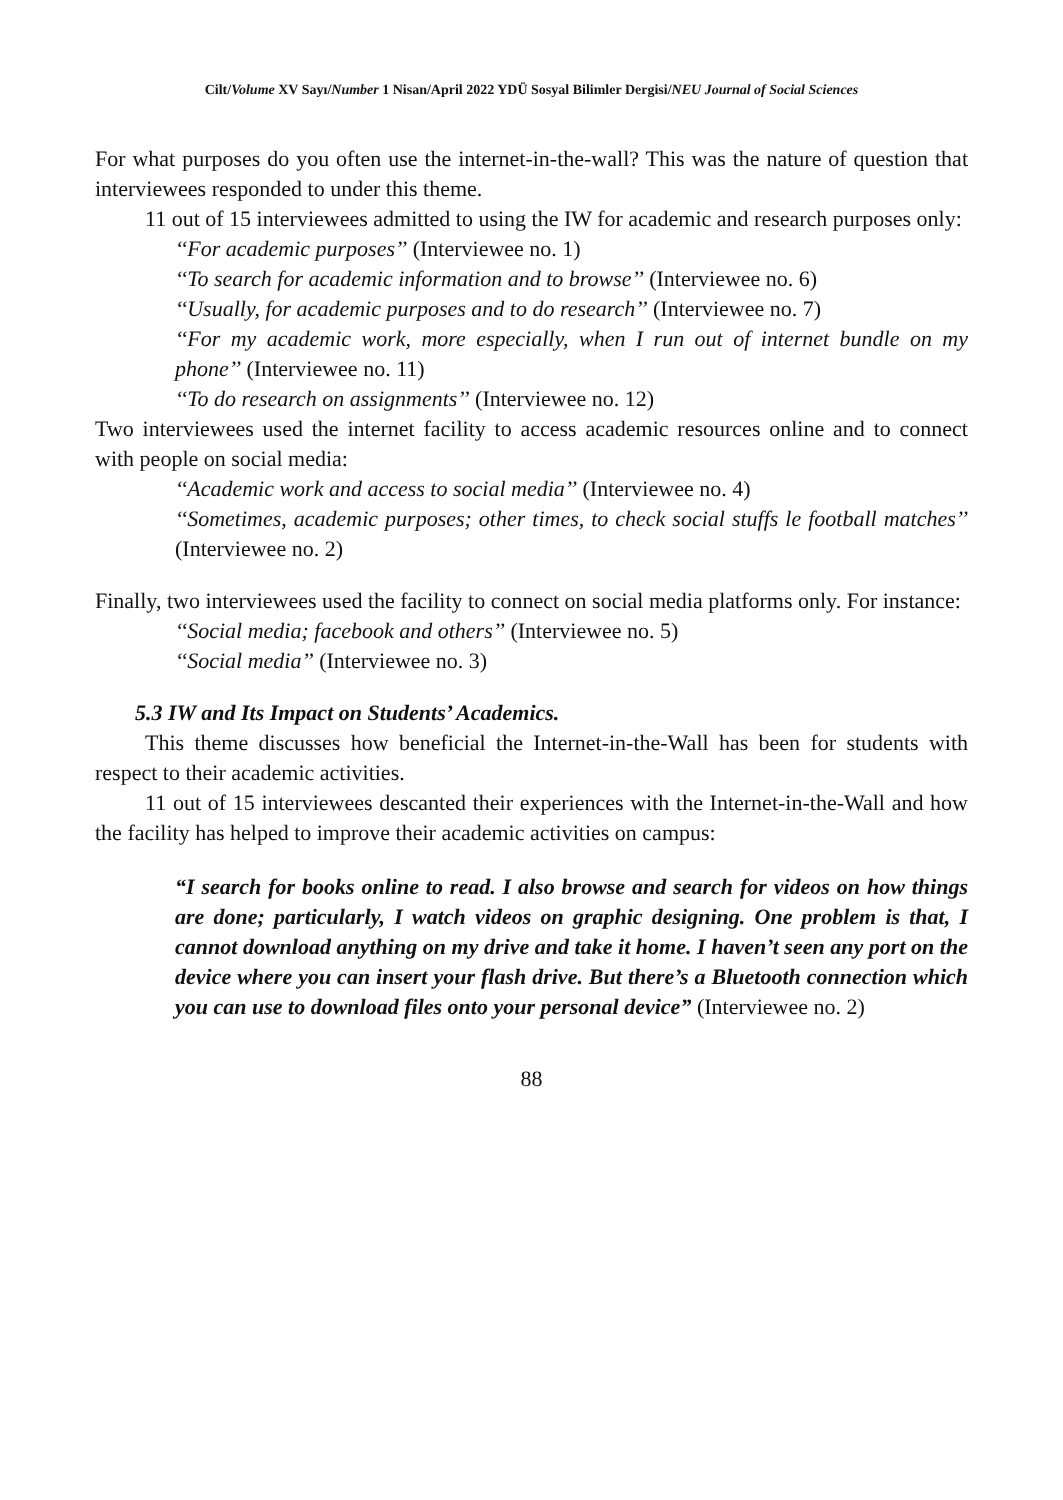Cilt/Volume XV Sayı/Number 1 Nisan/April 2022 YDÜ Sosyal Bilimler Dergisi/NEU Journal of Social Sciences
For what purposes do you often use the internet-in-the-wall? This was the nature of question that interviewees responded to under this theme.
11 out of 15 interviewees admitted to using the IW for academic and research purposes only:
‘‘For academic purposes’’ (Interviewee no. 1)
‘‘To search for academic information and to browse’’ (Interviewee no. 6)
‘‘Usually, for academic purposes and to do research’’ (Interviewee no. 7)
‘‘For my academic work, more especially, when I run out of internet bundle on my phone’’ (Interviewee no. 11)
‘‘To do research on assignments’’ (Interviewee no. 12)
Two interviewees used the internet facility to access academic resources online and to connect with people on social media:
‘‘Academic work and access to social media’’ (Interviewee no. 4)
‘‘Sometimes, academic purposes; other times, to check social stuffs le football matches’’ (Interviewee no. 2)
Finally, two interviewees used the facility to connect on social media platforms only. For instance:
‘‘Social media; facebook and others’’ (Interviewee no. 5)
‘‘Social media’’ (Interviewee no. 3)
5.3 IW and Its Impact on Students’ Academics.
This theme discusses how beneficial the Internet-in-the-Wall has been for students with respect to their academic activities.
11 out of 15 interviewees descanted their experiences with the Internet-in-the-Wall and how the facility has helped to improve their academic activities on campus:
“I search for books online to read. I also browse and search for videos on how things are done; particularly, I watch videos on graphic designing. One problem is that, I cannot download anything on my drive and take it home. I haven’t seen any port on the device where you can insert your flash drive. But there’s a Bluetooth connection which you can use to download files onto your personal device” (Interviewee no. 2)
88